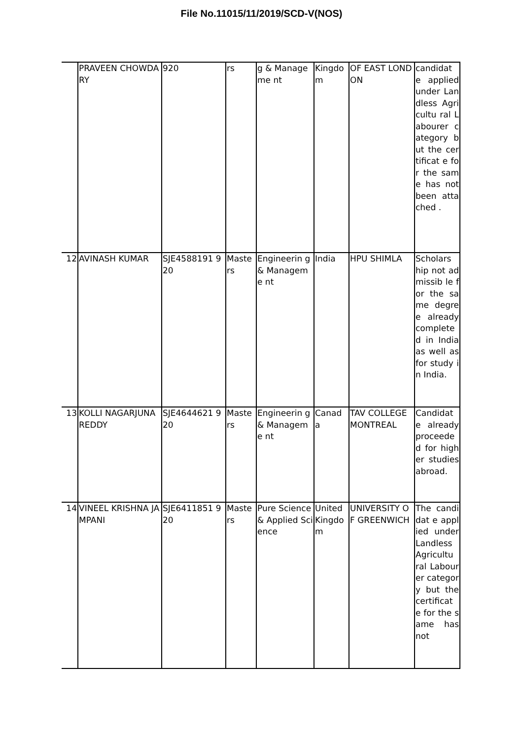File No.11015/11/2019/SCD-V(NOS)
| | PRAVEEN CHOWDARY | 920 | rs | g & Manageme nt | Kingdo m | OF EAST LONDON | candidat e applied under Landless Agricultu ral Labourer category but the certificat e for the same has not been attached . |
| 12 | AVINASH KUMAR | SJE4588191 920 | Maste rs | Engineerin g & Manageme nt | India | HPU SHIMLA | Scholars hip not admissib le for the same degree already complete d in India as well as for study in India. |
| 13 | KOLLI NAGARJUNA REDDY | SJE4644621 920 | Maste rs | Engineerin g & Manageme nt | Canad a | TAV COLLEGE MONTREAL | Candidat e already proceede d for higher studies abroad. |
| 14 | VINEEL KRISHNA JAMPANI | SJE6411851 920 | Maste rs | Pure Science & Applied Science | United Kingdo m | UNIVERSITY OF GREENWICH | The candidat e applied under Landless Agricultu ral Labourer category but the certificat e for the same has not |